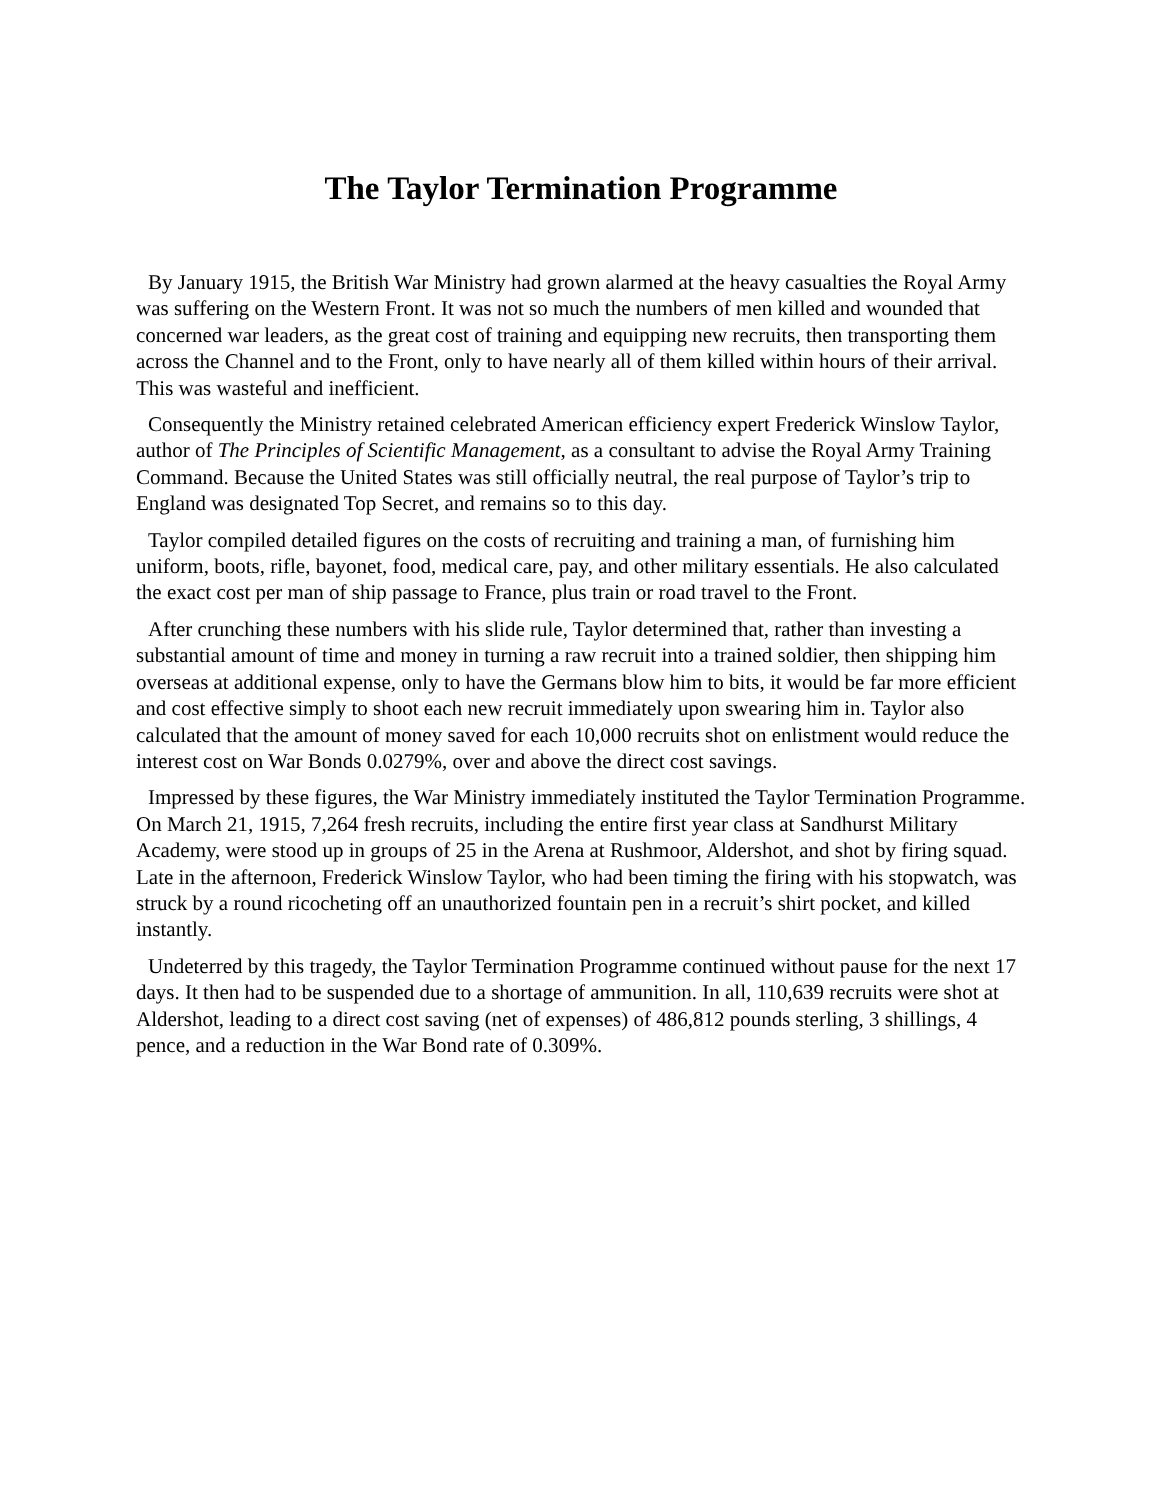The Taylor Termination Programme
By January 1915, the British War Ministry had grown alarmed at the heavy casualties the Royal Army was suffering on the Western Front. It was not so much the numbers of men killed and wounded that concerned war leaders, as the great cost of training and equipping new recruits, then transporting them across the Channel and to the Front, only to have nearly all of them killed within hours of their arrival. This was wasteful and inefficient.
Consequently the Ministry retained celebrated American efficiency expert Frederick Winslow Taylor, author of The Principles of Scientific Management, as a consultant to advise the Royal Army Training Command. Because the United States was still officially neutral, the real purpose of Taylor’s trip to England was designated Top Secret, and remains so to this day.
Taylor compiled detailed figures on the costs of recruiting and training a man, of furnishing him uniform, boots, rifle, bayonet, food, medical care, pay, and other military essentials. He also calculated the exact cost per man of ship passage to France, plus train or road travel to the Front.
After crunching these numbers with his slide rule, Taylor determined that, rather than investing a substantial amount of time and money in turning a raw recruit into a trained soldier, then shipping him overseas at additional expense, only to have the Germans blow him to bits, it would be far more efficient and cost effective simply to shoot each new recruit immediately upon swearing him in. Taylor also calculated that the amount of money saved for each 10,000 recruits shot on enlistment would reduce the interest cost on War Bonds 0.0279%, over and above the direct cost savings.
Impressed by these figures, the War Ministry immediately instituted the Taylor Termination Programme. On March 21, 1915, 7,264 fresh recruits, including the entire first year class at Sandhurst Military Academy, were stood up in groups of 25 in the Arena at Rushmoor, Aldershot, and shot by firing squad. Late in the afternoon, Frederick Winslow Taylor, who had been timing the firing with his stopwatch, was struck by a round ricocheting off an unauthorized fountain pen in a recruit’s shirt pocket, and killed instantly.
Undeterred by this tragedy, the Taylor Termination Programme continued without pause for the next 17 days. It then had to be suspended due to a shortage of ammunition. In all, 110,639 recruits were shot at Aldershot, leading to a direct cost saving (net of expenses) of 486,812 pounds sterling, 3 shillings, 4 pence, and a reduction in the War Bond rate of 0.309%.